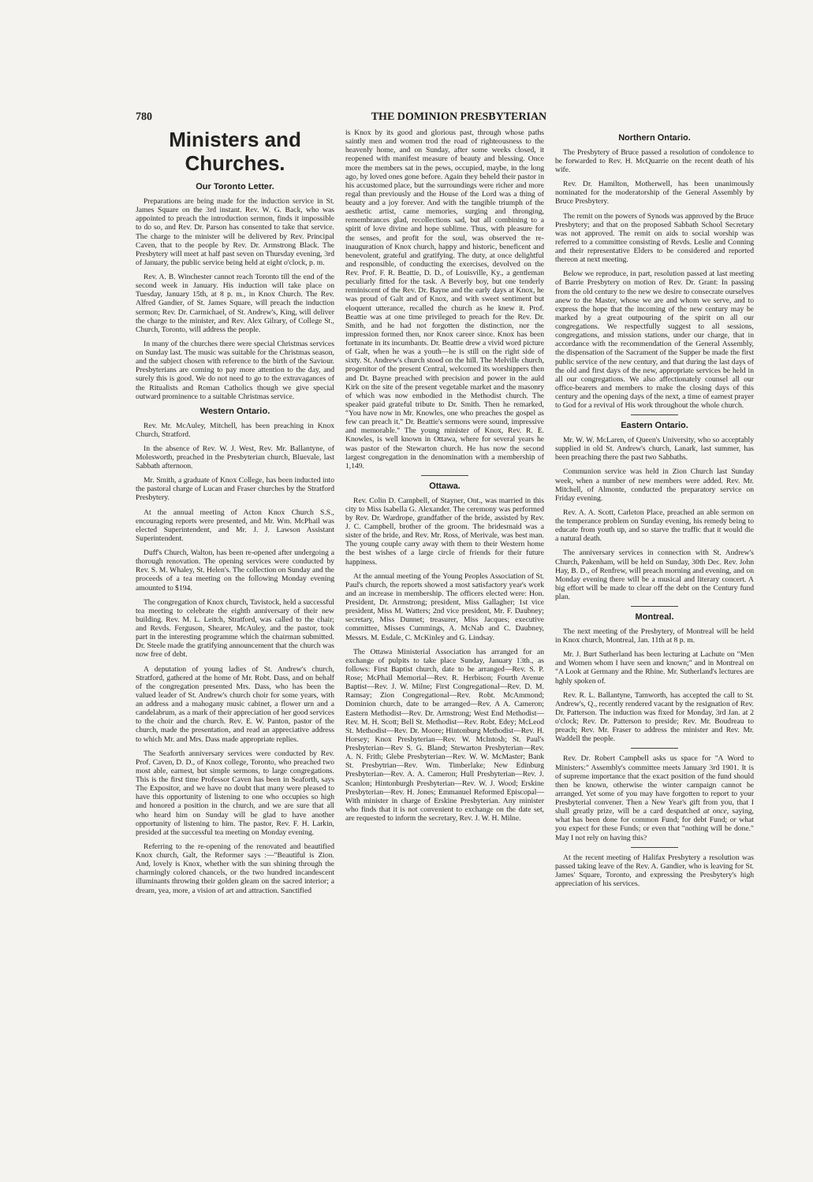780 THE DOMINION PRESBYTERIAN
Ministers and Churches.
Our Toronto Letter.
Preparations are being made for the induction service in St. James Square on the 3rd instant. Rev. W. G. Back, who was appointed to preach the introduction sermon, finds it impossible to do so, and Rev. Dr. Parson has consented to take that service. The charge to the minister will be delivered by Rev. Principal Caven, that to the people by Rev. Dr. Armstrong Black. The Presbytery will meet at half past seven on Thursday evening, 3rd of January, the public service being held at eight o'clock, p. m.
Rev. A. B. Winchester cannot reach Toronto till the end of the second week in January. His induction will take place on Tuesday, January 15th, at 8 p. m., in Knox Church. The Rev. Alfred Gandier, of St. James Square, will preach the induction sermon; Rev. Dr. Carmichael, of St. Andrew's, King, will deliver the charge to the minister, and Rev. Alex Gilrary, of College St., Church, Toronto, will address the people.
In many of the churches there were special Christmas services on Sunday last. The music was suitable for the Christmas season, and the subject chosen with reference to the birth of the Saviour. Presbyterians are coming to pay more attention to the day, and surely this is good. We do not need to go to the extravagances of the Ritualists and Roman Catholics though we give special outward prominence to a suitable Christmas service.
Western Ontario.
Rev. Mr. McAuley, Mitchell, has been preaching in Knox Church, Stratford.
In the absence of Rev. W. J. West, Rev. Mr. Ballantyne, of Molesworth, preached in the Presbyterian church, Bluevale, last Sabbath afternoon.
Mr. Smith, a graduate of Knox College, has been inducted into the pastoral charge of Lucan and Fraser churches by the Stratford Presbytery.
At the annual meeting of Acton Knox Church S.S., encouraging reports were presented, and Mr. Wm. McPhail was elected Superintendent, and Mr. J. J. Lawson Assistant Superintendent.
Duff's Church, Walton, has been re-opened after undergoing a thorough renovation. The opening services were conducted by Rev. S. M. Whaley, St. Helen's. The collection on Sunday and the proceeds of a tea meeting on the following Monday evening amounted to $194.
The congregation of Knox church, Tavistock, held a successful tea meeting to celebrate the eighth anniversary of their new building. Rev. M. L. Leitch, Stratford, was called to the chair; and Revds. Ferguson, Shearer, McAuley, and the pastor, took part in the interesting programme which the chairman submitted. Dr. Steele made the gratifying announcement that the church was now free of debt.
A deputation of young ladies of St. Andrew's church, Stratford, gathered at the home of Mr. Robt. Dass, and on behalf of the congregation presented Mrs. Dass, who has been the valued leader of St. Andrew's church choir for some years, with an address and a mahogany music cabinet, a flower urn and a candelabrum, as a mark of their appreciation of her good services to the choir and the church. Rev. E. W. Panton, pastor of the church, made the presentation, and read an appreciative address to which Mr. and Mrs. Dass made appropriate replies.
The Seaforth anniversary services were conducted by Rev. Prof. Caven, D. D., of Knox college, Toronto, who preached two most able, earnest, but simple sermons, to large congregations. This is the first time Professor Caven has been in Seaforth, says The Expositor, and we have no doubt that many were pleased to have this opportunity of listening to one who occupies so high and honored a position in the church, and we are sure that all who heard him on Sunday will be glad to have another opportunity of listening to him. The pastor, Rev. F. H. Larkin, presided at the successful tea meeting on Monday evening.
Referring to the re-opening of the renovated and beautified Knox church, Galt, the Reformer says :—"Beautiful is Zion. And, lovely is Knox, whether with the sun shining through the charmingly colored chancels, or the two hundred incandescent illuminants throwing their golden gleam on the sacred interior; a dream, yea, more, a vision of art and attraction. Sanctified
is Knox by its good and glorious past, through whose paths saintly men and women trod the road of righteousness to the heavenly home, and on Sunday, after some weeks closed, it reopened with manifest measure of beauty and blessing. Once more the members sat in the pews, occupied, maybe, in the long ago, by loved ones gone before. Again they beheld their pastor in his accustomed place, but the surroundings were richer and more regal than previously and the House of the Lord was a thing of beauty and a joy forever. And with the tangible triumph of the aesthetic artist, came memories, surging and thronging, remembrances glad, recollections sad, but all combining to a spirit of love divine and hope sublime. Thus, with pleasure for the senses, and profit for the soul, was observed the re-inauguration of Knox church, happy and historic, beneficent and benevolent, grateful and gratifying. The duty, at once delightful and responsible, of conducting the exercises, devolved on the Rev. Prof. F. R. Beattie, D. D., of Louisville, Ky., a gentleman peculiarly fitted for the task. A Beverly boy, but one tenderly reminiscent of the Rev. Dr. Bayne and the early days at Knox, he was proud of Galt and of Knox, and with sweet sentiment but eloquent utterance, recalled the church as he knew it. Prof. Beattie was at one time privileged to preach for the Rev. Dr. Smith, and he had not forgotten the distinction, nor the impression formed then, nor Knox career since. Knox has been fortunate in its incumbants. Dr. Beattie drew a vivid word picture of Galt, when he was a youth—he is still on the right side of sixty. St. Andrew's church stood on the hill. The Melville church, progenitor of the present Central, welcomed its worshippers then and Dr. Bayne preached with precision and power in the auld Kirk on the site of the present vegetable market and the masonry of which was now embodied in the Methodist church. The speaker paid grateful tribute to Dr. Smith. Then he remarked, "You have now in Mr. Knowles, one who preaches the gospel as few can preach it." Dr. Beattie's sermons were sound, impressive and memorable." The young minister of Knox, Rev. R. E. Knowles, is well known in Ottawa, where for several years he was pastor of the Stewarton church. He has now the second largest congregation in the denomination with a membership of 1,149.
Ottawa.
Rev. Colin D. Campbell, of Stayner, Ont., was married in this city to Miss Isabella G. Alexander. The ceremony was performed by Rev. Dr. Wardrope, grandfather of the bride, assisted by Rev. J. C. Campbell, brother of the groom. The bridesmaid was a sister of the bride, and Rev. Mr. Ross, of Merivale, was best man. The young couple carry away with them to their Western home the best wishes of a large circle of friends for their future happiness.
At the annual meeting of the Young Peoples Association of St. Paul's church, the reports showed a most satisfactory year's work and an increase in membership. The officers elected were: Hon. President, Dr. Armstrong; president, Miss Gallagher; 1st vice president, Miss M. Watters; 2nd vice president, Mr. F. Daubney; secretary, Miss Dunnet; treasurer, Miss Jacques; executive committee, Misses Cummings, A. McNab and C. Daubney, Messrs. M. Esdale, C. McKinley and G. Lindsay.
The Ottawa Ministerial Association has arranged for an exchange of pulpits to take place Sunday, January 13th., as follows: First Baptist church, date to be arranged—Rev. S. P. Rose; McPhail Memorial—Rev. R. Herbison; Fourth Avenue Baptist—Rev. J. W. Milne; First Congregational—Rev. D. M. Ramsay; Zion Congregational—Rev. Robt. McAmmond; Dominion church, date to be arranged—Rev. A A. Cameron; Eastern Methodist—Rev. Dr. Armstrong; West End Methodist—Rev. M. H. Scott; Bell St. Methodist—Rev. Robt. Edey; McLeod St. Methodist—Rev. Dr. Moore; Hintonburg Methodist—Rev. H. Horsey; Knox Presbyterian—Rev. W. McIntosh; St. Paul's Presbyterian—Rev S. G. Bland; Stewarton Presbyterian—Rev. A. N. Frith; Glebe Presbyterian—Rev. W. W. McMaster; Bank St. Presbytrian—Rev. Wm. Timberlake; New Edinburg Presbyterian—Rev. A. A. Cameron; Hull Presbyterian—Rev. J. Scanlon; Hintonburgh Presbyterian—Rev. W. J. Wood; Erskine Presbyterian—Rev. H. Jones; Emmanuel Reformed Episcopal—With minister in charge of Erskine Presbyterian. Any minister who finds that it is not convenient to exchange on the date set, are requested to inform the secretary, Rev. J. W. H. Milne.
Northern Ontario.
The Presbytery of Bruce passed a resolution of condolence to be forwarded to Rev. H. McQuarrie on the recent death of his wife.
Rev. Dr. Hamilton, Motherwell, has been unanimously nominated for the moderatorship of the General Assembly by Bruce Presbytery.
The remit on the powers of Synods was approved by the Bruce Presbytery; and that on the proposed Sabbath School Secretary was not approved. The remit on aids to social worship was referred to a committee consisting of Revds. Leslie and Conning and their representative Elders to be considered and reported thereon at next meeting.
Below we reproduce, in part, resolution passed at last meeting of Barrie Presbytery on motion of Rev. Dr. Grant: In passing from the old century to the new we desire to consecrate ourselves anew to the Master, whose we are and whom we serve, and to express the hope that the incoming of the new century may be marked by a great outpouring of the spirit on all our congregations. We respectfully suggest to all sessions, congregations, and mission stations, under our charge, that in accordance with the recommendation of the General Assembly, the dispensation of the Sacrament of the Supper be made the first public service of the new century, and that during the last days of the old and first days of the new, appropriate services be held in all our congregations. We also affectionately counsel all our office-bearers and members to make the closing days of this century and the opening days of the next, a time of earnest prayer to God for a revival of His work throughout the whole church.
Eastern Ontario.
Mr. W. W. McLaren, of Queen's University, who so acceptably supplied in old St. Andrew's church, Lanark, last summer, has been preaching there the past two Sabbaths.
Communion service was held in Zion Church last Sunday week, when a number of new members were added. Rev. Mr. Mitchell, of Almonte, conducted the preparatory service on Friday evening.
Rev. A. A. Scott, Carleton Place, preached an able sermon on the temperance problem on Sunday evening, his remedy being to educate from youth up, and so starve the traffic that it would die a natural death.
The anniversary services in connection with St. Andrew's Church, Pakenham, will be held on Sunday, 30th Dec. Rev. John Hay, B. D., of Renfrew, will preach morning and evening, and on Monday evening there will be a musical and literary concert. A big effort will be made to clear off the debt on the Century fund plan.
Montreal.
The next meeting of the Presbytery, of Montreal will be held in Knox church, Montreal, Jan. 11th at 8 p. m.
Mr. J. Burt Sutherland has been lecturing at Lachute on "Men and Women whom I have seen and known;" and in Montreal on "A Look at Germany and the Rhine. Mr. Sutherland's lectures are hghly spoken of.
Rev. R. L. Ballantyne, Tamworth, has accepted the call to St. Andrew's, Q., recently rendered vacant by the resignation of Rev. Dr. Patterson. The induction was fixed for Monday, 3rd Jan. at 2 o'clock; Rev. Dr. Patterson to preside; Rev. Mr. Boudreau to preach; Rev. Mr. Fraser to address the minister and Rev. Mr. Waddell the people.
Rev. Dr. Robert Campbell asks us space for "A Word to Ministers:" Assembly's committee meets January 3rd 1901. It is of supreme importance that the exact position of the fund should then be known, otherwise the winter campaign cannot be arranged. Yet some of you may have forgotten to report to your Presbyterial convener. Then a New Year's gift from you, that I shall greatly prize, will be a card despatched at once, saying, what has been done for common Fund; for debt Fund; or what you expect for these Funds; or even that "nothing will be done." May I not rely on having this?
At the recent meeting of Halifax Presbytery a resolution was passed taking leave of the Rev. A. Gandier, who is leaving for St. James' Square, Toronto, and expressing the Presbytery's high appreciation of his services.